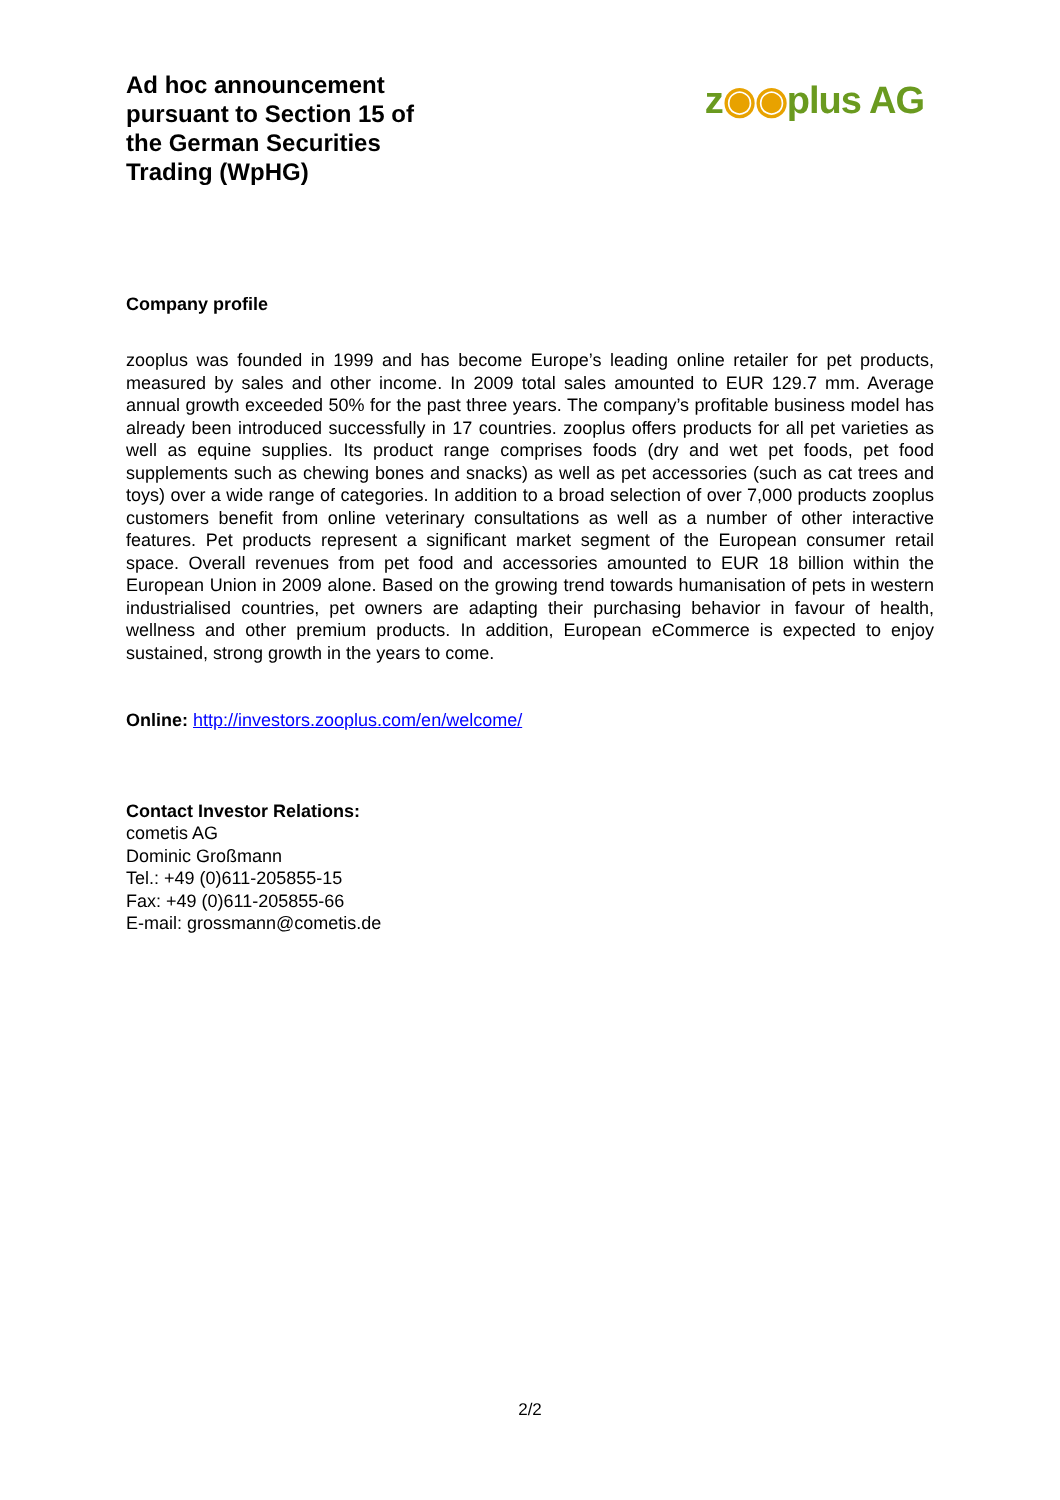Ad hoc announcement pursuant to Section 15 of the German Securities Trading (WpHG)
z◉◉plus AG
Company profile
zooplus was founded in 1999 and has become Europe’s leading online retailer for pet products, measured by sales and other income. In 2009 total sales amounted to EUR 129.7 mm. Average annual growth exceeded 50% for the past three years. The company’s profitable business model has already been introduced successfully in 17 countries. zooplus offers products for all pet varieties as well as equine supplies. Its product range comprises foods (dry and wet pet foods, pet food supplements such as chewing bones and snacks) as well as pet accessories (such as cat trees and toys) over a wide range of categories. In addition to a broad selection of over 7,000 products zooplus customers benefit from online veterinary consultations as well as a number of other interactive features. Pet products represent a significant market segment of the European consumer retail space. Overall revenues from pet food and accessories amounted to EUR 18 billion within the European Union in 2009 alone. Based on the growing trend towards humanisation of pets in western industrialised countries, pet owners are adapting their purchasing behavior in favour of health, wellness and other premium products. In addition, European eCommerce is expected to enjoy sustained, strong growth in the years to come.
Online: http://investors.zooplus.com/en/welcome/
Contact Investor Relations:
cometis AG
Dominic Großmann
Tel.: +49 (0)611-205855-15
Fax: +49 (0)611-205855-66
E-mail: grossmann@cometis.de
2/2